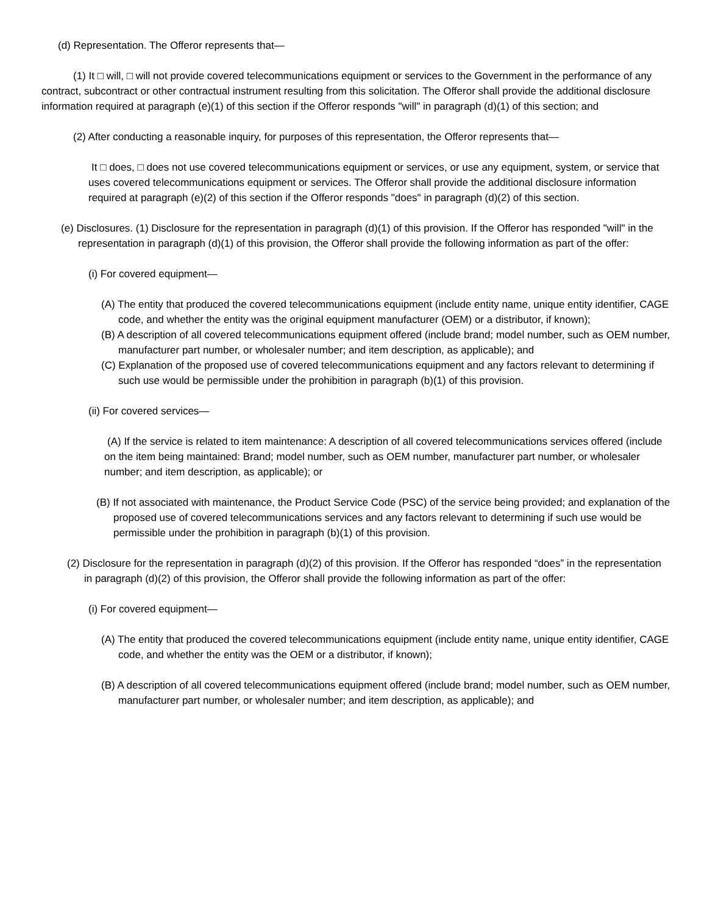(d) Representation. The Offeror represents that—
(1) It □ will, □ will not provide covered telecommunications equipment or services to the Government in the performance of any contract, subcontract or other contractual instrument resulting from this solicitation. The Offeror shall provide the additional disclosure information required at paragraph (e)(1) of this section if the Offeror responds "will" in paragraph (d)(1) of this section; and
(2) After conducting a reasonable inquiry, for purposes of this representation, the Offeror represents that—
It □ does, □ does not use covered telecommunications equipment or services, or use any equipment, system, or service that uses covered telecommunications equipment or services. The Offeror shall provide the additional disclosure information required at paragraph (e)(2) of this section if the Offeror responds "does" in paragraph (d)(2) of this section.
(e) Disclosures. (1) Disclosure for the representation in paragraph (d)(1) of this provision. If the Offeror has responded "will" in the representation in paragraph (d)(1) of this provision, the Offeror shall provide the following information as part of the offer:
(i) For covered equipment—
(A) The entity that produced the covered telecommunications equipment (include entity name, unique entity identifier, CAGE code, and whether the entity was the original equipment manufacturer (OEM) or a distributor, if known);
(B) A description of all covered telecommunications equipment offered (include brand; model number, such as OEM number, manufacturer part number, or wholesaler number; and item description, as applicable); and
(C) Explanation of the proposed use of covered telecommunications equipment and any factors relevant to determining if such use would be permissible under the prohibition in paragraph (b)(1) of this provision.
(ii) For covered services—
(A) If the service is related to item maintenance: A description of all covered telecommunications services offered (include on the item being maintained: Brand; model number, such as OEM number, manufacturer part number, or wholesaler number; and item description, as applicable); or
(B) If not associated with maintenance, the Product Service Code (PSC) of the service being provided; and explanation of the proposed use of covered telecommunications services and any factors relevant to determining if such use would be permissible under the prohibition in paragraph (b)(1) of this provision.
(2) Disclosure for the representation in paragraph (d)(2) of this provision. If the Offeror has responded “does” in the representation in paragraph (d)(2) of this provision, the Offeror shall provide the following information as part of the offer:
(i) For covered equipment—
(A) The entity that produced the covered telecommunications equipment (include entity name, unique entity identifier, CAGE code, and whether the entity was the OEM or a distributor, if known);
(B) A description of all covered telecommunications equipment offered (include brand; model number, such as OEM number, manufacturer part number, or wholesaler number; and item description, as applicable); and